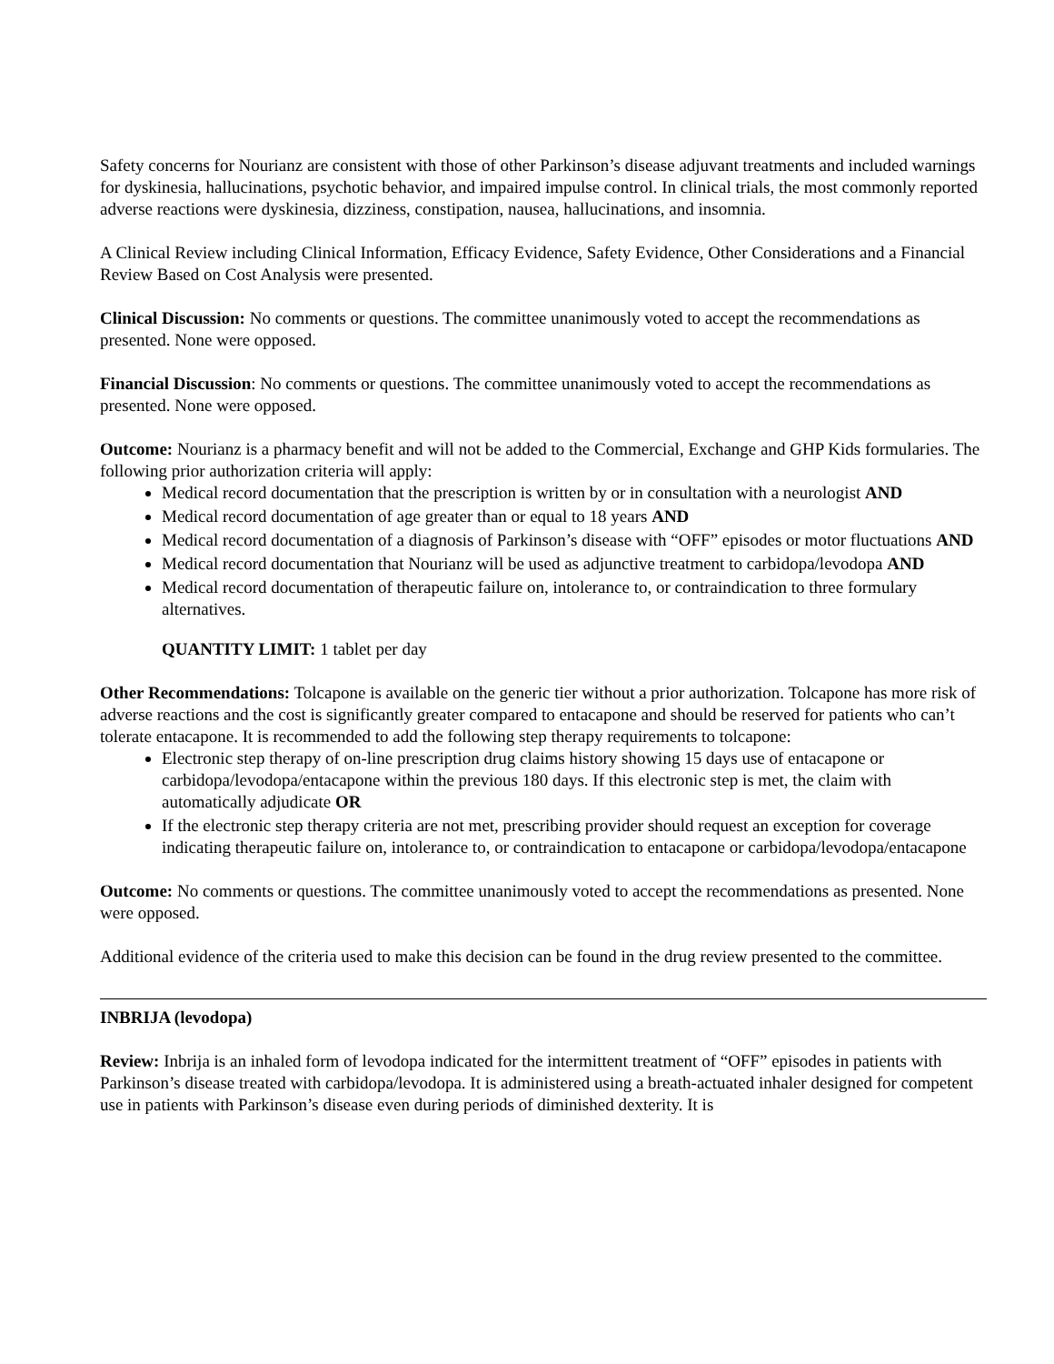Safety concerns for Nourianz are consistent with those of other Parkinson’s disease adjuvant treatments and included warnings for dyskinesia, hallucinations, psychotic behavior, and impaired impulse control. In clinical trials, the most commonly reported adverse reactions were dyskinesia, dizziness, constipation, nausea, hallucinations, and insomnia.
A Clinical Review including Clinical Information, Efficacy Evidence, Safety Evidence, Other Considerations and a Financial Review Based on Cost Analysis were presented.
Clinical Discussion: No comments or questions. The committee unanimously voted to accept the recommendations as presented. None were opposed.
Financial Discussion: No comments or questions. The committee unanimously voted to accept the recommendations as presented. None were opposed.
Outcome: Nourianz is a pharmacy benefit and will not be added to the Commercial, Exchange and GHP Kids formularies. The following prior authorization criteria will apply:
Medical record documentation that the prescription is written by or in consultation with a neurologist AND
Medical record documentation of age greater than or equal to 18 years AND
Medical record documentation of a diagnosis of Parkinson’s disease with “OFF” episodes or motor fluctuations AND
Medical record documentation that Nourianz will be used as adjunctive treatment to carbidopa/levodopa AND
Medical record documentation of therapeutic failure on, intolerance to, or contraindication to three formulary alternatives.
QUANTITY LIMIT: 1 tablet per day
Other Recommendations: Tolcapone is available on the generic tier without a prior authorization. Tolcapone has more risk of adverse reactions and the cost is significantly greater compared to entacapone and should be reserved for patients who can’t tolerate entacapone. It is recommended to add the following step therapy requirements to tolcapone:
Electronic step therapy of on-line prescription drug claims history showing 15 days use of entacapone or carbidopa/levodopa/entacapone within the previous 180 days. If this electronic step is met, the claim with automatically adjudicate OR
If the electronic step therapy criteria are not met, prescribing provider should request an exception for coverage indicating therapeutic failure on, intolerance to, or contraindication to entacapone or carbidopa/levodopa/entacapone
Outcome: No comments or questions. The committee unanimously voted to accept the recommendations as presented. None were opposed.
Additional evidence of the criteria used to make this decision can be found in the drug review presented to the committee.
INBRIJA (levodopa)
Review: Inbrija is an inhaled form of levodopa indicated for the intermittent treatment of “OFF” episodes in patients with Parkinson’s disease treated with carbidopa/levodopa. It is administered using a breath-actuated inhaler designed for competent use in patients with Parkinson’s disease even during periods of diminished dexterity. It is